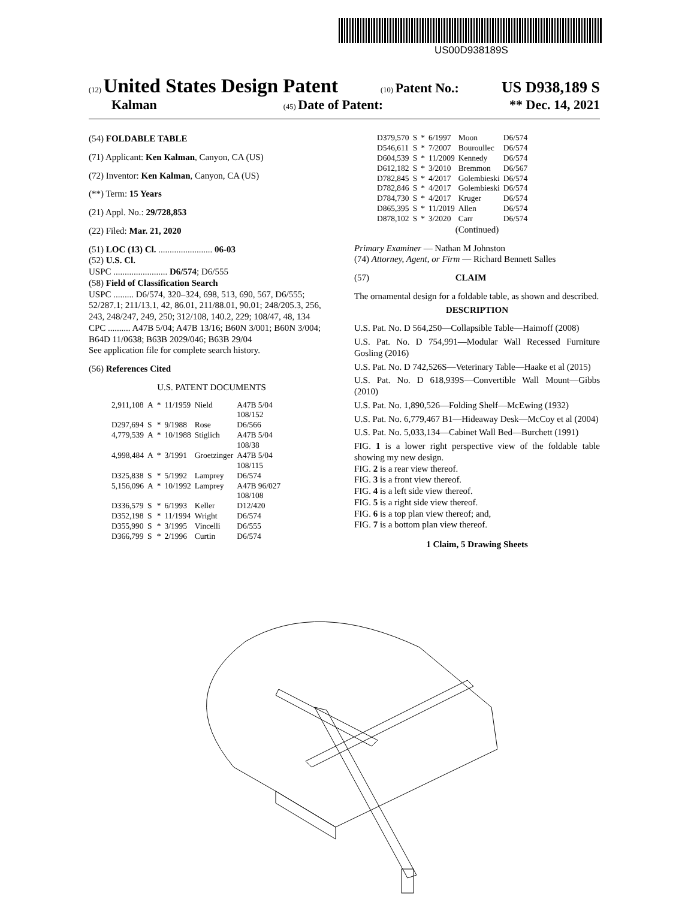US00D938189S
(12) United States Design Patent (10) Patent No.: US D938,189 S
Kalman (45) Date of Patent: ** Dec. 14, 2021
(54) FOLDABLE TABLE
(71) Applicant: Ken Kalman, Canyon, CA (US)
(72) Inventor: Ken Kalman, Canyon, CA (US)
(**) Term: 15 Years
(21) Appl. No.: 29/728,853
(22) Filed: Mar. 21, 2020
(51) LOC (13) Cl. ........................ 06-03
(52) U.S. Cl.
USPC ........................ D6/574; D6/555
(58) Field of Classification Search
USPC ......... D6/574, 320–324, 698, 513, 690, 567, D6/555; 52/287.1; 211/13.1, 42, 86.01, 211/88.01, 90.01; 248/205.3, 256, 243, 248/247, 249, 250; 312/108, 140.2, 229; 108/47, 48, 134
CPC .......... A47B 5/04; A47B 13/16; B60N 3/001; B60N 3/004; B64D 11/0638; B63B 2029/046; B63B 29/04
See application file for complete search history.
(56) References Cited
U.S. PATENT DOCUMENTS
| 2,911,108 | A | * | 11/1959 | Nield | A47B 5/04 108/152 |
| D297,694 | S | * | 9/1988 | Rose | D6/566 |
| 4,779,539 | A | * | 10/1988 | Stiglich | A47B 5/04 108/38 |
| 4,998,484 | A | * | 3/1991 | Groetzinger | A47B 5/04 108/115 |
| D325,838 | S | * | 5/1992 | Lamprey | D6/574 |
| 5,156,096 | A | * | 10/1992 | Lamprey | A47B 96/027 108/108 |
| D336,579 | S | * | 6/1993 | Keller | D12/420 |
| D352,198 | S | * | 11/1994 | Wright | D6/574 |
| D355,990 | S | * | 3/1995 | Vincelli | D6/555 |
| D366,799 | S | * | 2/1996 | Curtin | D6/574 |
| D379,570 | S | * | 6/1997 | Moon | D6/574 |
| D546,611 | S | * | 7/2007 | Bouroullec | D6/574 |
| D604,539 | S | * | 11/2009 | Kennedy | D6/574 |
| D612,182 | S | * | 3/2010 | Bremmon | D6/567 |
| D782,845 | S | * | 4/2017 | Golembieski | D6/574 |
| D782,846 | S | * | 4/2017 | Golembieski | D6/574 |
| D784,730 | S | * | 4/2017 | Kruger | D6/574 |
| D865,395 | S | * | 11/2019 | Allen | D6/574 |
| D878,102 | S | * | 3/2020 | Carr | D6/574 |
(Continued)
Primary Examiner — Nathan M Johnston
(74) Attorney, Agent, or Firm — Richard Bennett Salles
(57) CLAIM
The ornamental design for a foldable table, as shown and described.
DESCRIPTION
U.S. Pat. No. D 564,250—Collapsible Table—Haimoff (2008)
U.S. Pat. No. D 754,991—Modular Wall Recessed Furniture Gosling (2016)
U.S. Pat. No. D 742,526S—Veterinary Table—Haake et al (2015)
U.S. Pat. No. D 618,939S—Convertible Wall Mount—Gibbs (2010)
U.S. Pat. No. 1,890,526—Folding Shelf—McEwing (1932)
U.S. Pat. No. 6,779,467 B1—Hideaway Desk—McCoy et al (2004)
U.S. Pat. No. 5,033,134—Cabinet Wall Bed—Burchett (1991)
FIG. 1 is a lower right perspective view of the foldable table showing my new design.
FIG. 2 is a rear view thereof.
FIG. 3 is a front view thereof.
FIG. 4 is a left side view thereof.
FIG. 5 is a right side view thereof.
FIG. 6 is a top plan view thereof; and,
FIG. 7 is a bottom plan view thereof.
1 Claim, 5 Drawing Sheets